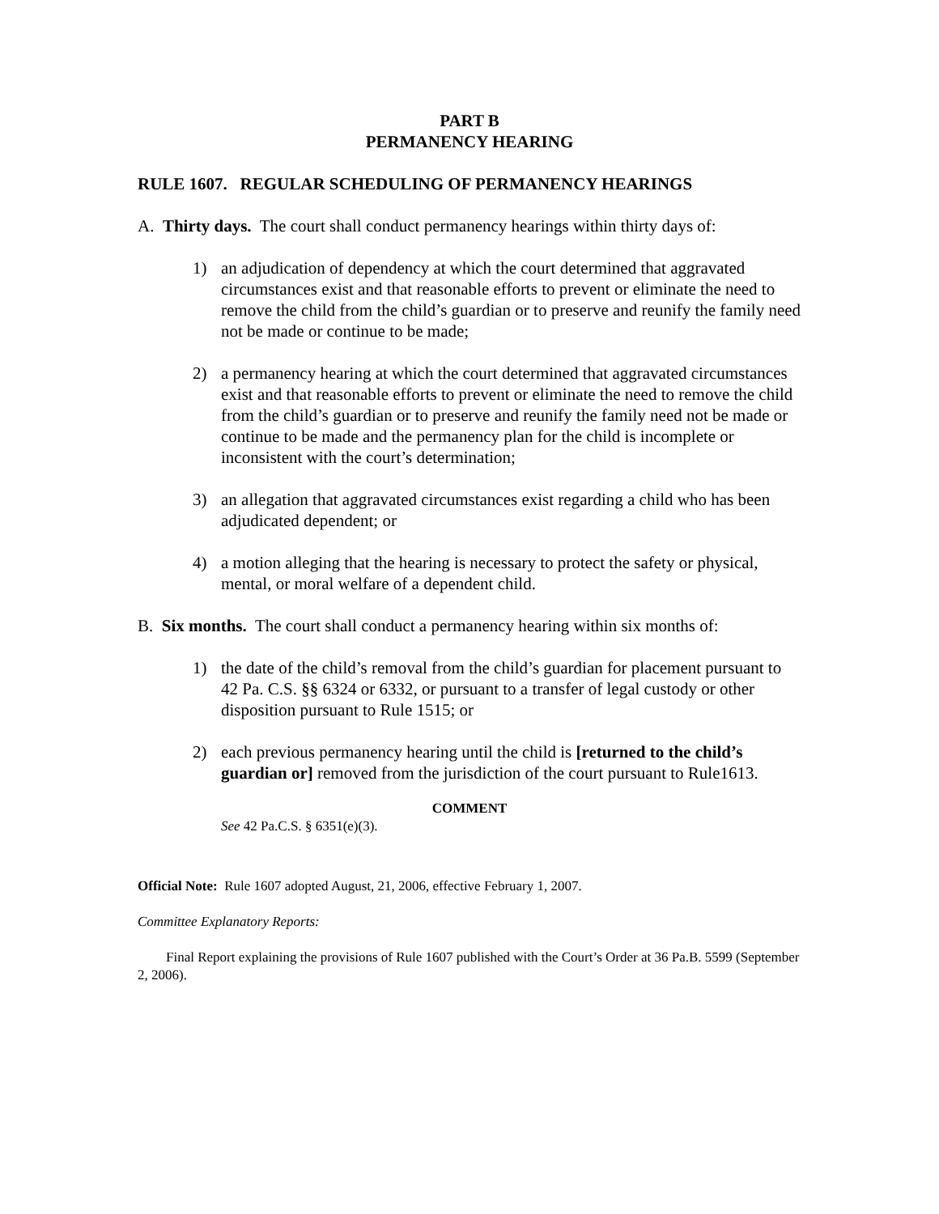PART B
PERMANENCY HEARING
RULE 1607. REGULAR SCHEDULING OF PERMANENCY HEARINGS
A. Thirty days. The court shall conduct permanency hearings within thirty days of:
1) an adjudication of dependency at which the court determined that aggravated circumstances exist and that reasonable efforts to prevent or eliminate the need to remove the child from the child’s guardian or to preserve and reunify the family need not be made or continue to be made;
2) a permanency hearing at which the court determined that aggravated circumstances exist and that reasonable efforts to prevent or eliminate the need to remove the child from the child’s guardian or to preserve and reunify the family need not be made or continue to be made and the permanency plan for the child is incomplete or inconsistent with the court’s determination;
3) an allegation that aggravated circumstances exist regarding a child who has been adjudicated dependent; or
4) a motion alleging that the hearing is necessary to protect the safety or physical, mental, or moral welfare of a dependent child.
B. Six months. The court shall conduct a permanency hearing within six months of:
1) the date of the child’s removal from the child’s guardian for placement pursuant to 42 Pa. C.S. §§ 6324 or 6332, or pursuant to a transfer of legal custody or other disposition pursuant to Rule 1515; or
2) each previous permanency hearing until the child is [returned to the child’s guardian or] removed from the jurisdiction of the court pursuant to Rule1613.
COMMENT
See 42 Pa.C.S. § 6351(e)(3).
Official Note: Rule 1607 adopted August, 21, 2006, effective February 1, 2007.
Committee Explanatory Reports:
Final Report explaining the provisions of Rule 1607 published with the Court’s Order at 36 Pa.B. 5599 (September 2, 2006).